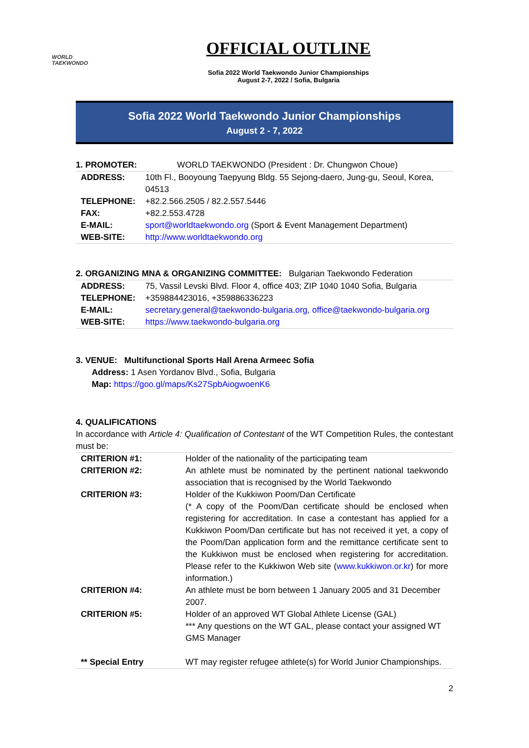WORLD
TAEKWONDO
OFFICIAL OUTLINE
Sofia 2022 World Taekwondo Junior Championships
August 2-7, 2022 / Sofia, Bulgaria
Sofia 2022 World Taekwondo Junior Championships
August 2 - 7, 2022
| 1. PROMOTER: WORLD TAEKWONDO (President : Dr. Chungwon Choue) | |
| ADDRESS: | 10th Fl., Booyoung Taepyung Bldg. 55 Sejong-daero, Jung-gu, Seoul, Korea, 04513 |
| TELEPHONE: | +82.2.566.2505 / 82.2.557.5446 |
| FAX: | +82.2.553.4728 |
| E-MAIL: | sport@worldtaekwondo.org (Sport & Event Management Department) |
| WEB-SITE: | http://www.worldtaekwondo.org |
| 2. ORGANIZING MNA & ORGANIZING COMMITTEE: Bulgarian Taekwondo Federation | |
| ADDRESS: | 75, Vassil Levski Blvd. Floor 4, office 403; ZIP 1040 1040 Sofia, Bulgaria |
| TELEPHONE: | +359884423016, +359886336223 |
| E-MAIL: | secretary.general@taekwondo-bulgaria.org , office@taekwondo-bulgaria.org |
| WEB-SITE: | https://www.taekwondo-bulgaria.org |
3. VENUE: Multifunctional Sports Hall Arena Armeec Sofia
Address: 1 Asen Yordanov Blvd., Sofia, Bulgaria
Map: https://goo.gl/maps/Ks27SpbAiogwoenK6
4. QUALIFICATIONS
In accordance with Article 4: Qualification of Contestant of the WT Competition Rules, the contestant must be:
| CRITERION #1: | Holder of the nationality of the participating team |
| CRITERION #2: | An athlete must be nominated by the pertinent national taekwondo association that is recognised by the World Taekwondo |
| CRITERION #3: | Holder of the Kukkiwon Poom/Dan Certificate (* A copy of the Poom/Dan certificate should be enclosed when registering for accreditation. In case a contestant has applied for a Kukkiwon Poom/Dan certificate but has not received it yet, a copy of the Poom/Dan application form and the remittance certificate sent to the Kukkiwon must be enclosed when registering for accreditation. Please refer to the Kukkiwon Web site ( www.kukkiwon.or.kr ) for more information.) |
| CRITERION #4: | An athlete must be born between 1 January 2005 and 31 December 2007. |
| CRITERION #5: | Holder of an approved WT Global Athlete License (GAL) *** Any questions on the WT GAL, please contact your assigned WT GMS Manager |
| ** Special Entry | WT may register refugee athlete(s) for World Junior Championships. |
2